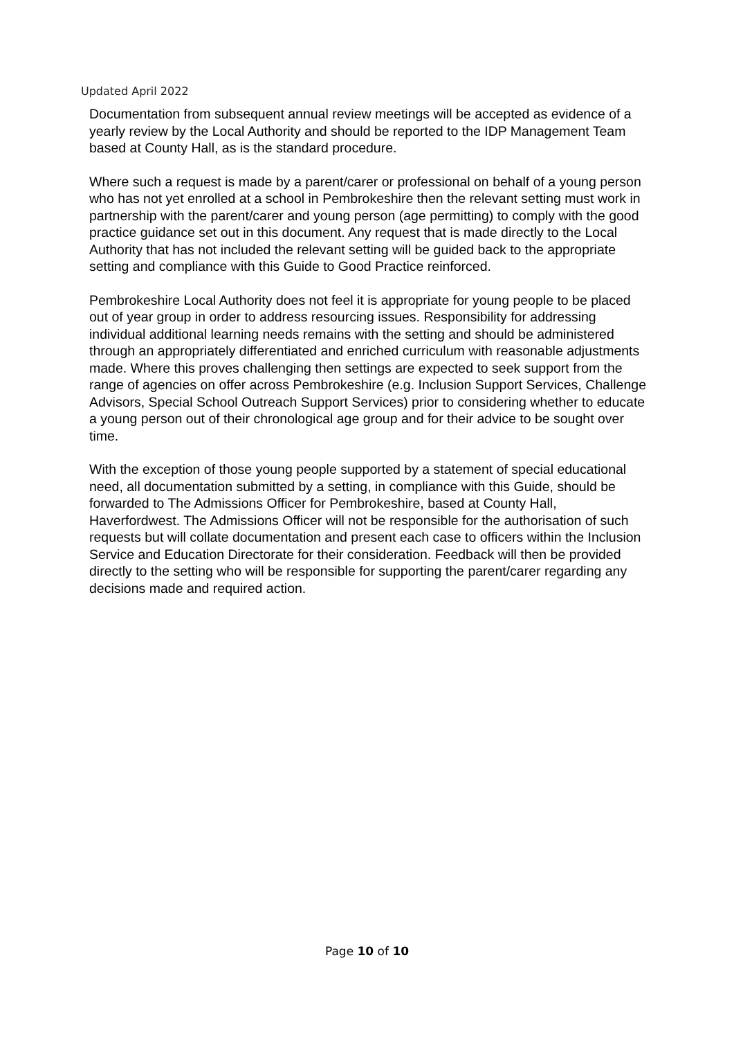Updated April 2022
Documentation from subsequent annual review meetings will be accepted as evidence of a yearly review by the Local Authority and should be reported to the IDP Management Team based at County Hall, as is the standard procedure.
Where such a request is made by a parent/carer or professional on behalf of a young person who has not yet enrolled at a school in Pembrokeshire then the relevant setting must work in partnership with the parent/carer and young person (age permitting) to comply with the good practice guidance set out in this document. Any request that is made directly to the Local Authority that has not included the relevant setting will be guided back to the appropriate setting and compliance with this Guide to Good Practice reinforced.
Pembrokeshire Local Authority does not feel it is appropriate for young people to be placed out of year group in order to address resourcing issues. Responsibility for addressing individual additional learning needs remains with the setting and should be administered through an appropriately differentiated and enriched curriculum with reasonable adjustments made. Where this proves challenging then settings are expected to seek support from the range of agencies on offer across Pembrokeshire (e.g. Inclusion Support Services, Challenge Advisors, Special School Outreach Support Services) prior to considering whether to educate a young person out of their chronological age group and for their advice to be sought over time.
With the exception of those young people supported by a statement of special educational need, all documentation submitted by a setting, in compliance with this Guide, should be forwarded to The Admissions Officer for Pembrokeshire, based at County Hall, Haverfordwest. The Admissions Officer will not be responsible for the authorisation of such requests but will collate documentation and present each case to officers within the Inclusion Service and Education Directorate for their consideration. Feedback will then be provided directly to the setting who will be responsible for supporting the parent/carer regarding any decisions made and required action.
Page 10 of 10